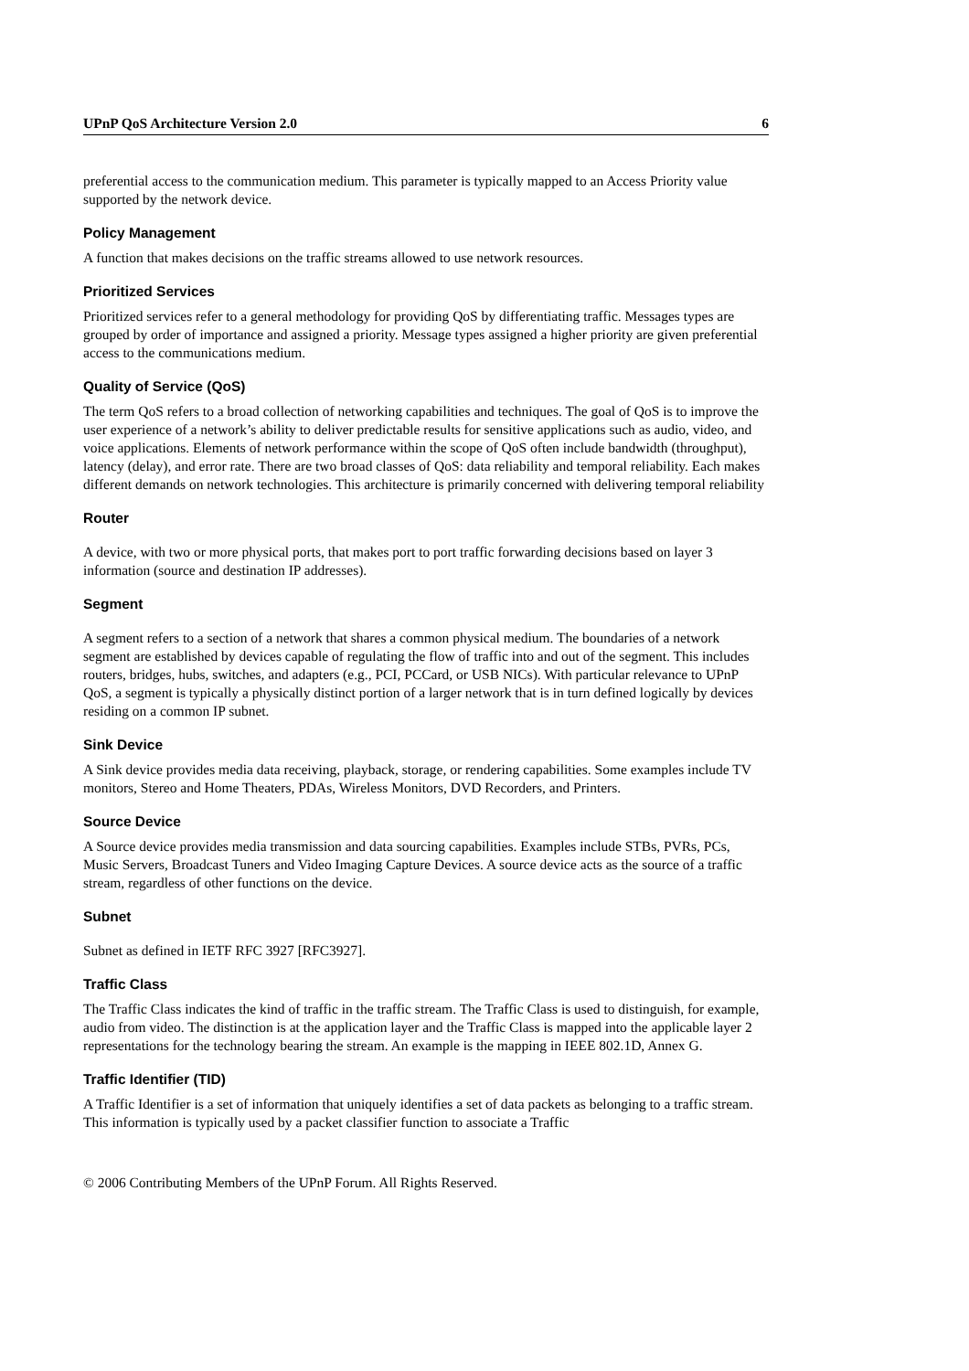UPnP QoS Architecture Version 2.0 6
preferential access to the communication medium. This parameter is typically mapped to an Access Priority value supported by the network device.
Policy Management
A function that makes decisions on the traffic streams allowed to use network resources.
Prioritized Services
Prioritized services refer to a general methodology for providing QoS by differentiating traffic. Messages types are grouped by order of importance and assigned a priority. Message types assigned a higher priority are given preferential access to the communications medium.
Quality of Service (QoS)
The term QoS refers to a broad collection of networking capabilities and techniques. The goal of QoS is to improve the user experience of a network’s ability to deliver predictable results for sensitive applications such as audio, video, and voice applications. Elements of network performance within the scope of QoS often include bandwidth (throughput), latency (delay), and error rate. There are two broad classes of QoS: data reliability and temporal reliability. Each makes different demands on network technologies. This architecture is primarily concerned with delivering temporal reliability
Router
A device, with two or more physical ports, that makes port to port traffic forwarding decisions based on layer 3 information (source and destination IP addresses).
Segment
A segment refers to a section of a network that shares a common physical medium. The boundaries of a network segment are established by devices capable of regulating the flow of traffic into and out of the segment. This includes routers, bridges, hubs, switches, and adapters (e.g., PCI, PCCard, or USB NICs). With particular relevance to UPnP QoS, a segment is typically a physically distinct portion of a larger network that is in turn defined logically by devices residing on a common IP subnet.
Sink Device
A Sink device provides media data receiving, playback, storage, or rendering capabilities. Some examples include TV monitors, Stereo and Home Theaters, PDAs, Wireless Monitors, DVD Recorders, and Printers.
Source Device
A Source device provides media transmission and data sourcing capabilities. Examples include STBs, PVRs, PCs, Music Servers, Broadcast Tuners and Video Imaging Capture Devices. A source device acts as the source of a traffic stream, regardless of other functions on the device.
Subnet
Subnet as defined in IETF RFC 3927 [RFC3927].
Traffic Class
The Traffic Class indicates the kind of traffic in the traffic stream. The Traffic Class is used to distinguish, for example, audio from video. The distinction is at the application layer and the Traffic Class is mapped into the applicable layer 2 representations for the technology bearing the stream. An example is the mapping in IEEE 802.1D, Annex G.
Traffic Identifier (TID)
A Traffic Identifier is a set of information that uniquely identifies a set of data packets as belonging to a traffic stream. This information is typically used by a packet classifier function to associate a Traffic
© 2006 Contributing Members of the UPnP Forum. All Rights Reserved.